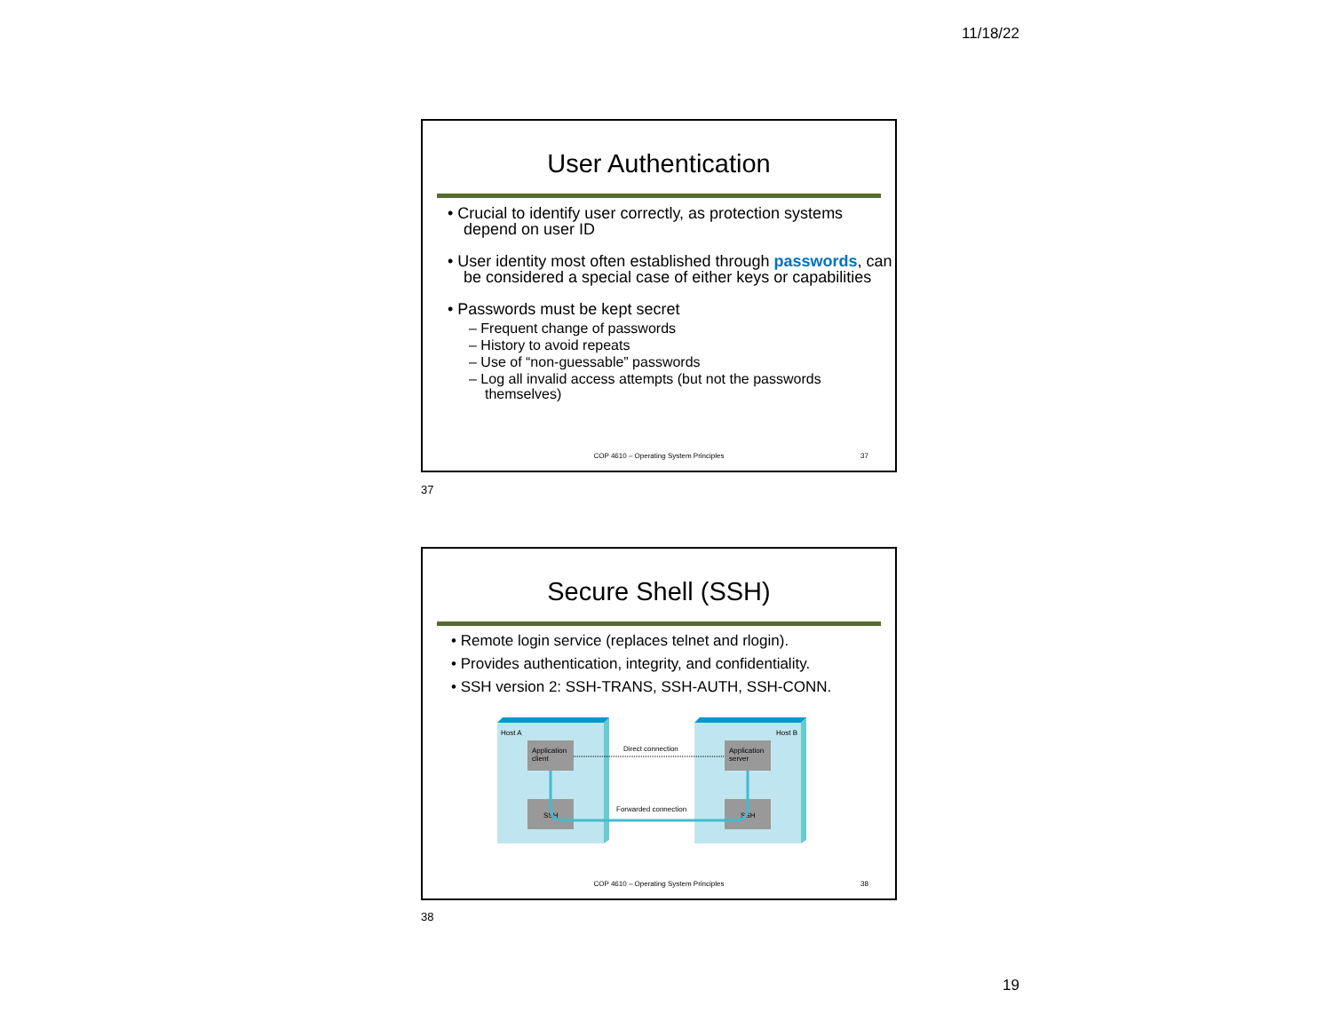11/18/22
User Authentication
• Crucial to identify user correctly, as protection systems depend on user ID
• User identity most often established through passwords, can be considered a special case of either keys or capabilities
• Passwords must be kept secret
– Frequent change of passwords
– History to avoid repeats
– Use of “non-guessable” passwords
– Log all invalid access attempts (but not the passwords themselves)
COP 4610 – Operating System Principles
37
37
Secure Shell (SSH)
• Remote login service (replaces telnet and rlogin).
• Provides authentication, integrity, and confidentiality.
• SSH version 2: SSH-TRANS, SSH-AUTH, SSH-CONN.
Host A
Host B
Application
client
Application
server
SSH
SSH
Direct connection
Forwarded connection
COP 4610 – Operating System Principles
38
38
19